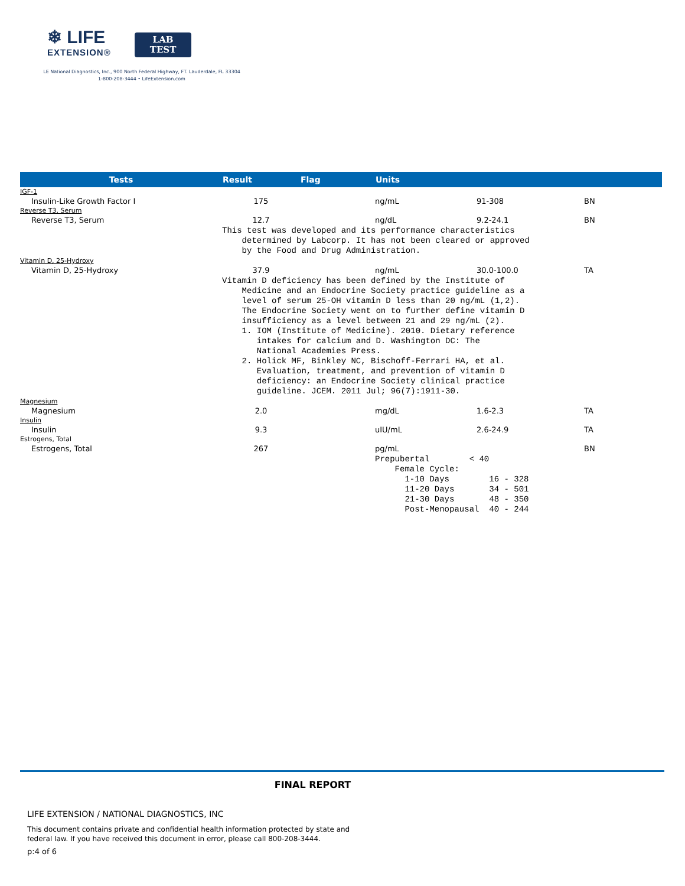❄ LIFE
EXTENSION®
LAB
TEST
LE National Diagnostics, Inc., 900 North Federal Highway, FT. Lauderdale, FL 33304
1-800-208-3444 • LifeExtension.com
| Tests | Result | Flag | Units | | |
| --- | --- | --- | --- | --- | --- |
| IGF-1 | | | | | |
| Insulin-Like Growth Factor I | 175 | | ng/mL | 91-308 | BN |
| Reverse T3, Serum | | | | | |
| Reverse T3, Serum | 12.7 | | ng/dL | 9.2-24.1 | BN |
| | This test was developed and its performance characteristics determined by Labcorp. It has not been cleared or approved by the Food and Drug Administration. | | | | |
| Vitamin D, 25-Hydroxy | | | | | |
| Vitamin D, 25-Hydroxy | 37.9 | | ng/mL | 30.0-100.0 | TA |
| | Vitamin D deficiency has been defined by the Institute of Medicine and an Endocrine Society practice guideline as a level of serum 25-OH vitamin D less than 20 ng/mL (1,2). The Endocrine Society went on to further define vitamin D insufficiency as a level between 21 and 29 ng/mL (2). 1. IOM (Institute of Medicine). 2010. Dietary reference intakes for calcium and D. Washington DC: The National Academies Press. 2. Holick MF, Binkley NC, Bischoff-Ferrari HA, et al. Evaluation, treatment, and prevention of vitamin D deficiency: an Endocrine Society clinical practice guideline. JCEM. 2011 Jul; 96(7):1911-30. | | | | |
| Magnesium | | | | | |
| Magnesium | 2.0 | | mg/dL | 1.6-2.3 | TA |
| Insulin | | | | | |
| Insulin | 9.3 | | uIU/mL | 2.6-24.9 | TA |
| Estrogens, Total | | | | | |
| Estrogens, Total | 267 | | pg/mL | | BN |
| | | | Prepubertal < 40 Female Cycle: 1-10 Days 16 - 328 11-20 Days 34 - 501 21-30 Days 48 - 350 Post-Menopausal 40 - 244 | | |
FINAL REPORT
LIFE EXTENSION / NATIONAL DIAGNOSTICS, INC
This document contains private and confidential health information protected by state and
federal law. If you have received this document in error, please call 800-208-3444.
p:4 of 6